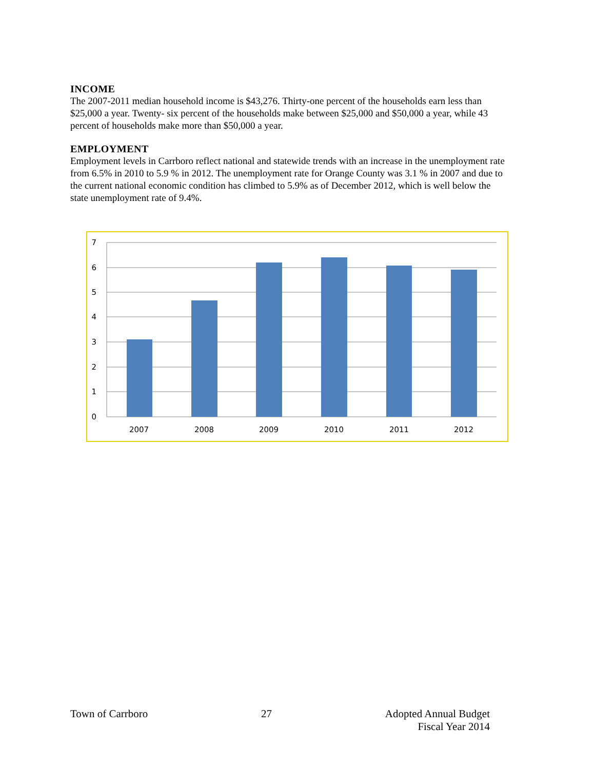INCOME
The 2007-2011 median household income is $43,276. Thirty-one percent of the households earn less than $25,000 a year. Twenty- six percent of the households make between $25,000 and $50,000 a year, while 43 percent of households make more than $50,000 a year.
EMPLOYMENT
Employment levels in Carrboro reflect national and statewide trends with an increase in the unemployment rate from 6.5% in 2010 to 5.9 % in 2012. The unemployment rate for Orange County was 3.1 % in 2007 and due to the current national economic condition has climbed to 5.9% as of December 2012, which is well below the state unemployment rate of 9.4%.
7
6
5
4
3
2
1
0
2007
2008
2009
2010
2011
2012
Town of Carrboro 27 Adopted Annual Budget
Fiscal Year 2014